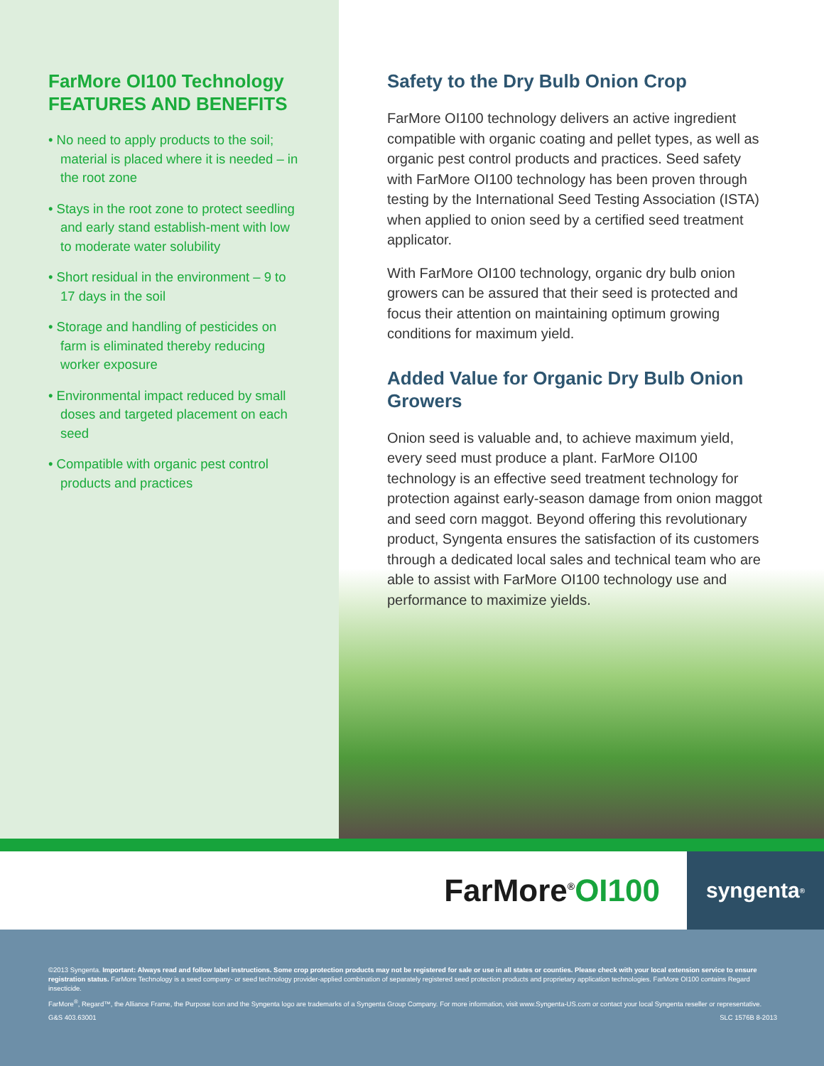FarMore OI100 Technology FEATURES AND BENEFITS
• No need to apply products to the soil; material is placed where it is needed – in the root zone
• Stays in the root zone to protect seedling and early stand establish-ment with low to moderate water solubility
• Short residual in the environment – 9 to 17 days in the soil
• Storage and handling of pesticides on farm is eliminated thereby reducing worker exposure
• Environmental impact reduced by small doses and targeted placement on each seed
• Compatible with organic pest control products and practices
Safety to the Dry Bulb Onion Crop
FarMore OI100 technology delivers an active ingredient compatible with organic coating and pellet types, as well as organic pest control products and practices. Seed safety with FarMore OI100 technology has been proven through testing by the International Seed Testing Association (ISTA) when applied to onion seed by a certified seed treatment applicator.
With FarMore OI100 technology, organic dry bulb onion growers can be assured that their seed is protected and focus their attention on maintaining optimum growing conditions for maximum yield.
Added Value for Organic Dry Bulb Onion Growers
Onion seed is valuable and, to achieve maximum yield, every seed must produce a plant. FarMore OI100 technology is an effective seed treatment technology for protection against early-season damage from onion maggot and seed corn maggot. Beyond offering this revolutionary product, Syngenta ensures the satisfaction of its customers through a dedicated local sales and technical team who are able to assist with FarMore OI100 technology use and performance to maximize yields.
FarMore<sup>®</sup> OI100
syngenta<sup>®</sup>
©2013 Syngenta. Important: Always read and follow label instructions. Some crop protection products may not be registered for sale or use in all states or counties. Please check with your local extension service to ensure registration status. FarMore Technology is a seed company- or seed technology provider-applied combination of separately registered seed protection products and proprietary application technologies. FarMore OI100 contains Regard insecticide.
FarMore<sup>®</sup>, Regard™, the Alliance Frame, the Purpose Icon and the Syngenta logo are trademarks of a Syngenta Group Company. For more information, visit www.Syngenta-US.com or contact your local Syngenta reseller or representative.
G&S 403.63001 SLC 1576B 8-2013